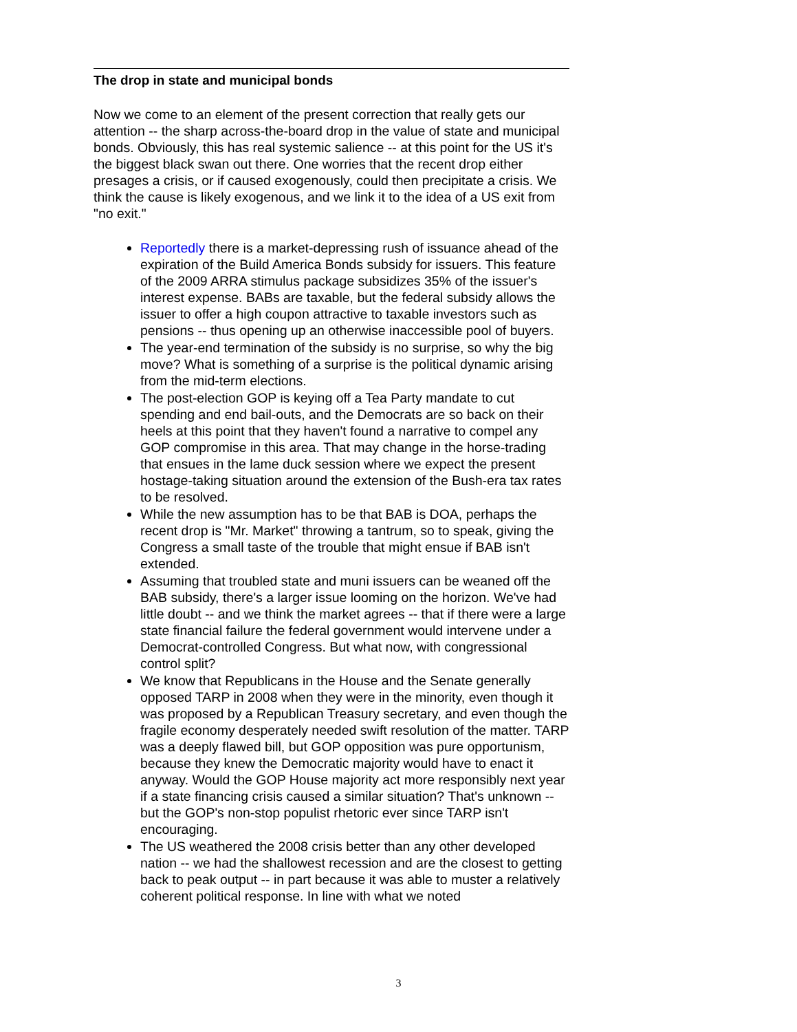The drop in state and municipal bonds
Now we come to an element of the present correction that really gets our attention -- the sharp across-the-board drop in the value of state and municipal bonds. Obviously, this has real systemic salience -- at this point for the US it's the biggest black swan out there. One worries that the recent drop either presages a crisis, or if caused exogenously, could then precipitate a crisis. We think the cause is likely exogenous, and we link it to the idea of a US exit from "no exit."
Reportedly there is a market-depressing rush of issuance ahead of the expiration of the Build America Bonds subsidy for issuers. This feature of the 2009 ARRA stimulus package subsidizes 35% of the issuer's interest expense. BABs are taxable, but the federal subsidy allows the issuer to offer a high coupon attractive to taxable investors such as pensions -- thus opening up an otherwise inaccessible pool of buyers.
The year-end termination of the subsidy is no surprise, so why the big move? What is something of a surprise is the political dynamic arising from the mid-term elections.
The post-election GOP is keying off a Tea Party mandate to cut spending and end bail-outs, and the Democrats are so back on their heels at this point that they haven't found a narrative to compel any GOP compromise in this area. That may change in the horse-trading that ensues in the lame duck session where we expect the present hostage-taking situation around the extension of the Bush-era tax rates to be resolved.
While the new assumption has to be that BAB is DOA, perhaps the recent drop is "Mr. Market" throwing a tantrum, so to speak, giving the Congress a small taste of the trouble that might ensue if BAB isn't extended.
Assuming that troubled state and muni issuers can be weaned off the BAB subsidy, there's a larger issue looming on the horizon. We've had little doubt -- and we think the market agrees -- that if there were a large state financial failure the federal government would intervene under a Democrat-controlled Congress. But what now, with congressional control split?
We know that Republicans in the House and the Senate generally opposed TARP in 2008 when they were in the minority, even though it was proposed by a Republican Treasury secretary, and even though the fragile economy desperately needed swift resolution of the matter. TARP was a deeply flawed bill, but GOP opposition was pure opportunism, because they knew the Democratic majority would have to enact it anyway. Would the GOP House majority act more responsibly next year if a state financing crisis caused a similar situation? That's unknown -- but the GOP's non-stop populist rhetoric ever since TARP isn't encouraging.
The US weathered the 2008 crisis better than any other developed nation -- we had the shallowest recession and are the closest to getting back to peak output -- in part because it was able to muster a relatively coherent political response. In line with what we noted
3